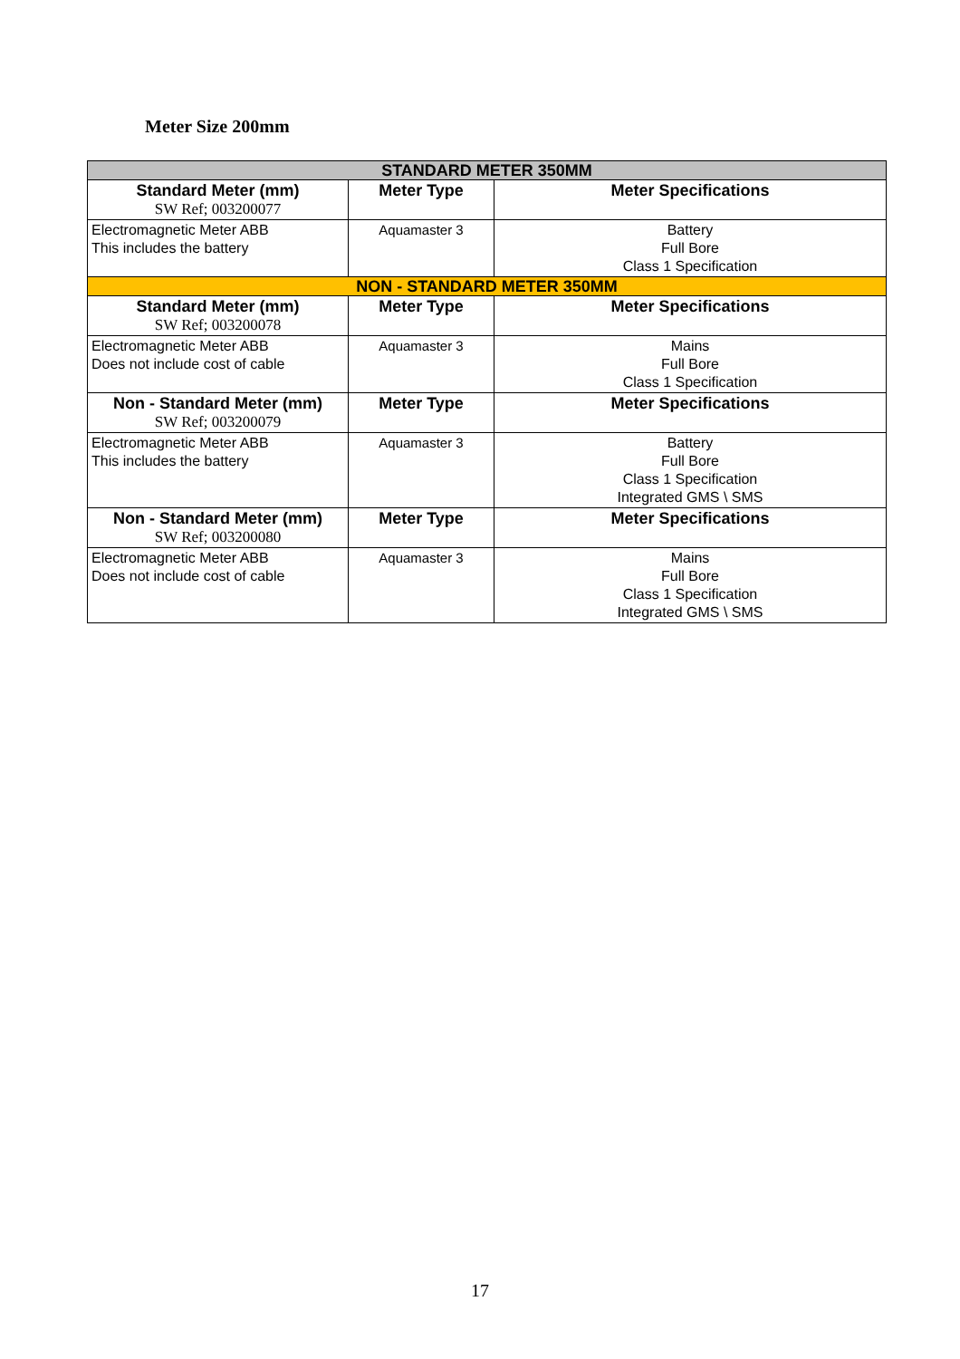Meter Size 200mm
| STANDARD METER 350MM | | |
| Standard Meter (mm) SW Ref; 003200077 | Meter Type | Meter Specifications |
| Electromagnetic Meter ABB This includes the battery | Aquamaster 3 | Battery Full Bore Class 1 Specification |
| NON - STANDARD METER 350MM | | |
| Standard Meter (mm) SW Ref; 003200078 | Meter Type | Meter Specifications |
| Electromagnetic Meter ABB Does not include cost of cable | Aquamaster 3 | Mains Full Bore Class 1 Specification |
| Non - Standard Meter (mm) SW Ref; 003200079 | Meter Type | Meter Specifications |
| Electromagnetic Meter ABB This includes the battery | Aquamaster 3 | Battery Full Bore Class 1 Specification Integrated GMS \ SMS |
| Non - Standard Meter (mm) SW Ref; 003200080 | Meter Type | Meter Specifications |
| Electromagnetic Meter ABB Does not include cost of cable | Aquamaster 3 | Mains Full Bore Class 1 Specification Integrated GMS \ SMS |
17